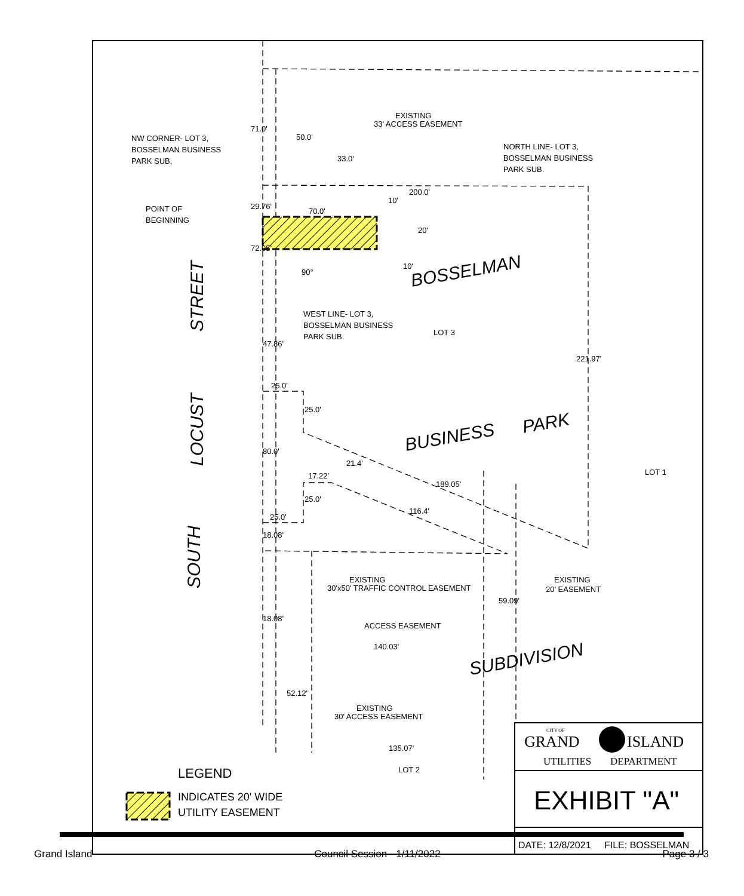EXISTING
33' ACCESS EASEMENT
NW CORNER- LOT 3,
BOSSELMAN BUSINESS
PARK SUB.
NORTH LINE- LOT 3,
BOSSELMAN BUSINESS
PARK SUB.
50.0'
200.0'
70.0'
POINT OF
BEGINNING
WEST LINE- LOT 3,
BOSSELMAN BUSINESS
PARK SUB.
LOT 3
LOT 1
LOT 2
25.0'
17.22'
25.0'
EXISTING
30'x50' TRAFFIC CONTROL EASEMENT
EXISTING
20' EASEMENT
ACCESS EASEMENT
140.03'
EXISTING
30' ACCESS EASEMENT
135.07'
71.0'
29.76'
72.95'
47.86'
80.0'
18.08'
18.08'
33.0'
10'
20'
10'
25.0'
25.0'
221.97'
59.09'
52.12'
90°
21.4'
189.05'
116.4'
BOSSELMAN
BUSINESS
PARK
SUBDIVISION
STREET
LOCUST
SOUTH
LEGEND
INDICATES 20' WIDE
UTILITY EASEMENT
CITY OF
GRAND
ISLAND
UTILITIES
DEPARTMENT
EXHIBIT "A"
DATE: 12/8/2021
FILE: BOSSELMAN
Grand Island Council Session - 1/11/2022 Page 3 / 3